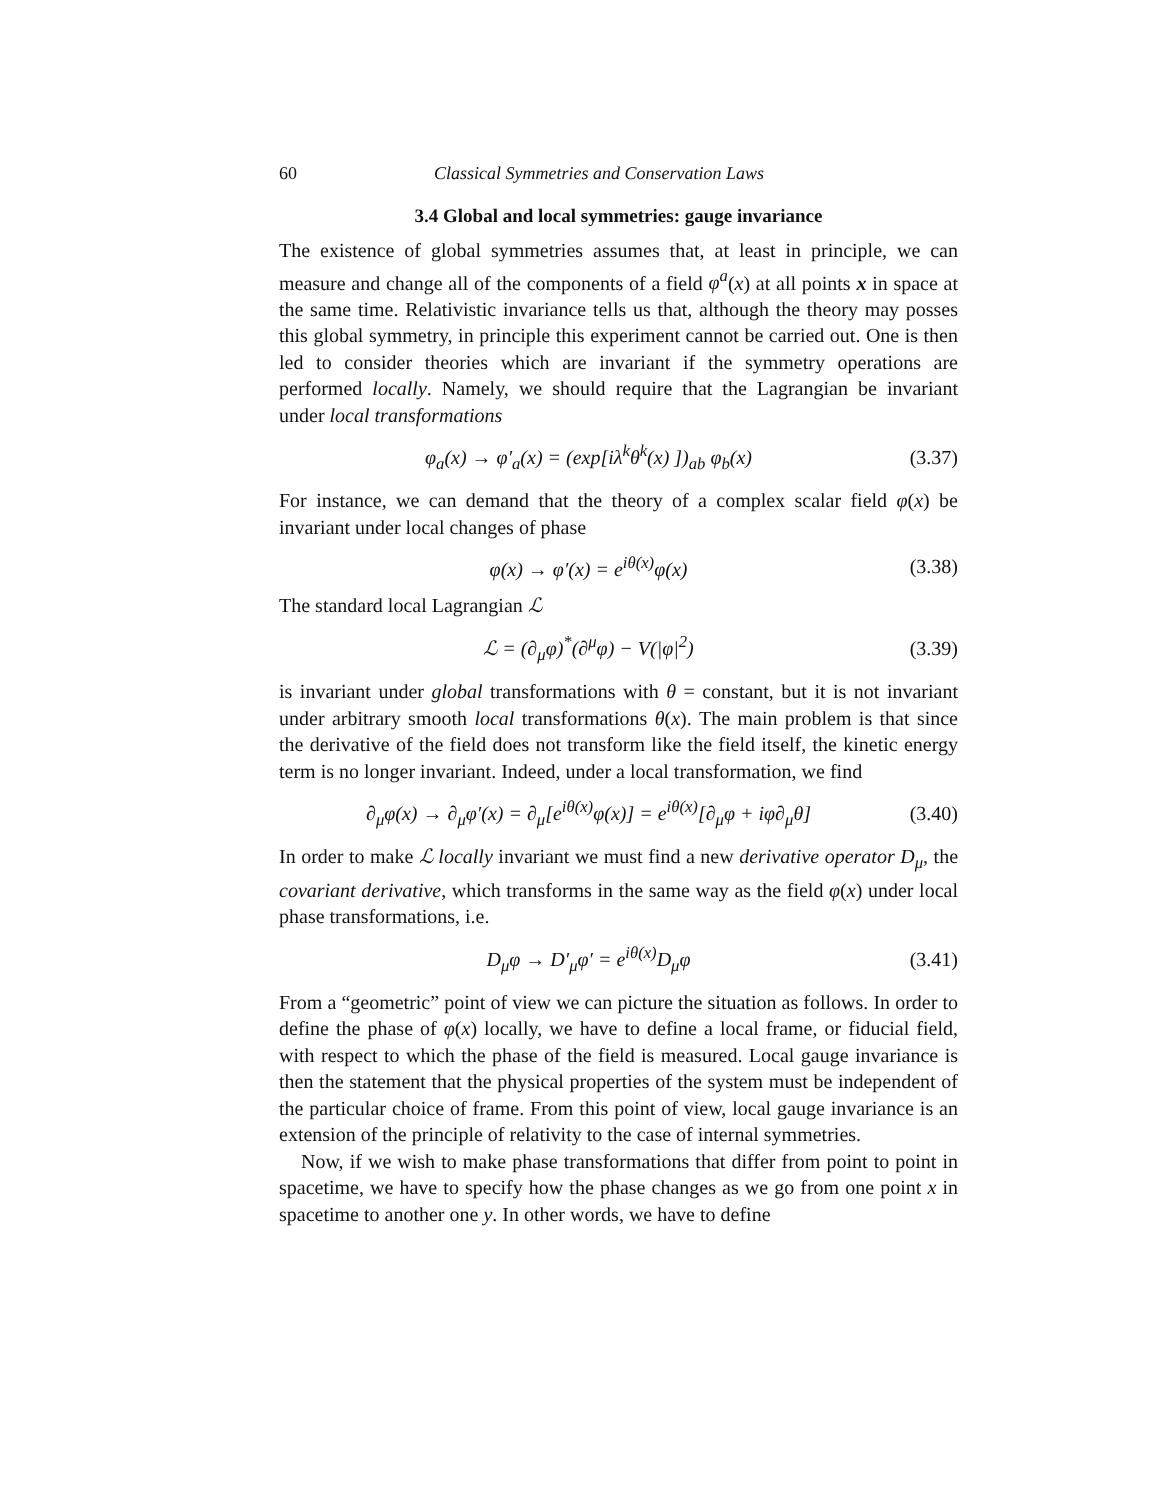60 Classical Symmetries and Conservation Laws
3.4 Global and local symmetries: gauge invariance
The existence of global symmetries assumes that, at least in principle, we can measure and change all of the components of a field φ<sup>a</sup>(x) at all points x in space at the same time. Relativistic invariance tells us that, although the theory may posses this global symmetry, in principle this experiment cannot be carried out. One is then led to consider theories which are invariant if the symmetry operations are performed locally. Namely, we should require that the Lagrangian be invariant under local transformations
φ<sub>a</sub>(x) → φ′<sub>a</sub>(x) = (exp[iλ<sup>k</sup>θ<sup>k</sup>(x) ])<sub>ab</sub> φ<sub>b</sub>(x) (3.37)
For instance, we can demand that the theory of a complex scalar field φ(x) be invariant under local changes of phase
φ(x) → φ′(x) = e<sup>iθ(x)</sup>φ(x) (3.38)
The standard local Lagrangian ℒ
ℒ = (∂<sub>μ</sub>φ)<sup>*</sup>(∂<sup>μ</sup>φ) − V(|φ|<sup>2</sup>) (3.39)
is invariant under global transformations with θ = constant, but it is not invariant under arbitrary smooth local transformations θ(x). The main problem is that since the derivative of the field does not transform like the field itself, the kinetic energy term is no longer invariant. Indeed, under a local transformation, we find
∂<sub>μ</sub>φ(x) → ∂<sub>μ</sub>φ′(x) = ∂<sub>μ</sub>[e<sup>iθ(x)</sup>φ(x)] = e<sup>iθ(x)</sup>[∂<sub>μ</sub>φ + iφ∂<sub>μ</sub>θ] (3.40)
In order to make ℒ locally invariant we must find a new derivative operator D<sub>μ</sub>, the covariant derivative, which transforms in the same way as the field φ(x) under local phase transformations, i.e.
D<sub>μ</sub>φ → D′<sub>μ</sub>φ′ = e<sup>iθ(x)</sup>D<sub>μ</sub>φ (3.41)
From a “geometric” point of view we can picture the situation as follows. In order to define the phase of φ(x) locally, we have to define a local frame, or fiducial field, with respect to which the phase of the field is measured. Local gauge invariance is then the statement that the physical properties of the system must be independent of the particular choice of frame. From this point of view, local gauge invariance is an extension of the principle of relativity to the case of internal symmetries.
Now, if we wish to make phase transformations that differ from point to point in spacetime, we have to specify how the phase changes as we go from one point x in spacetime to another one y. In other words, we have to define